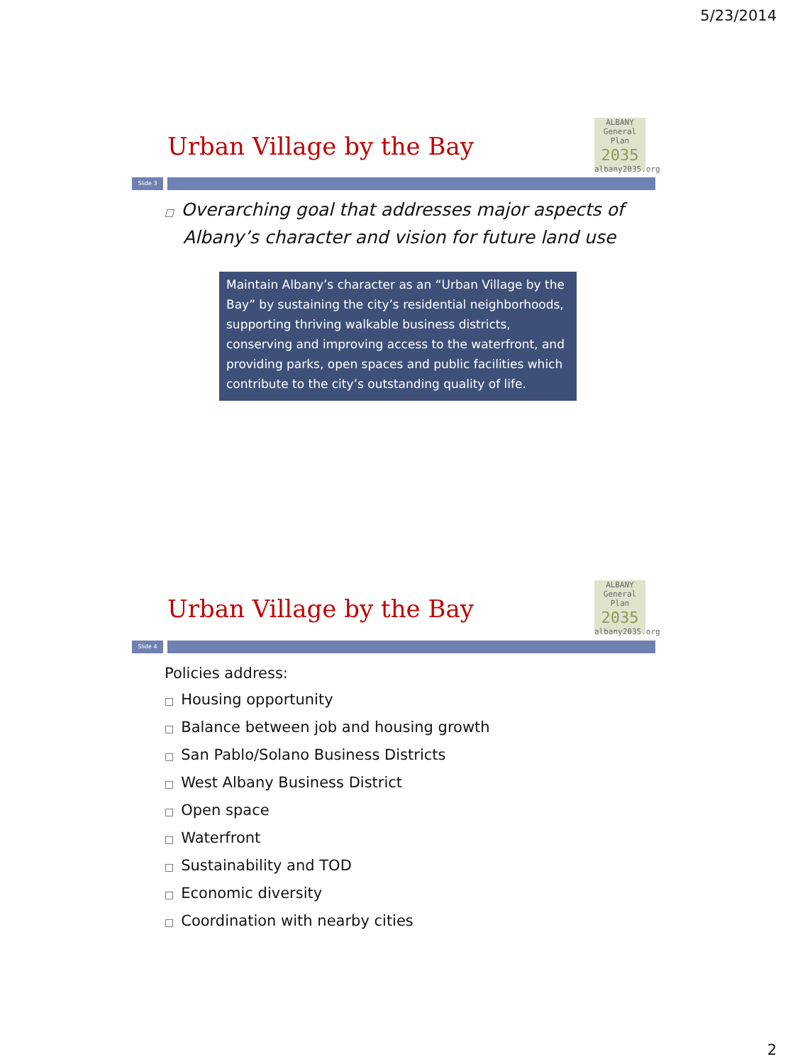5/23/2014
ALBANY
General Plan
2035
albany2035.org
Urban Village by the Bay
Slide 3
□ Overarching goal that addresses major aspects of Albany’s character and vision for future land use
Maintain Albany’s character as an “Urban Village by the Bay” by sustaining the city’s residential neighborhoods, supporting thriving walkable business districts, conserving and improving access to the waterfront, and providing parks, open spaces and public facilities which contribute to the city’s outstanding quality of life.
ALBANY
General Plan
2035
albany2035.org
Urban Village by the Bay
Slide 4
Policies address:
□ Housing opportunity
□ Balance between job and housing growth
□ San Pablo/Solano Business Districts
□ West Albany Business District
□ Open space
□ Waterfront
□ Sustainability and TOD
□ Economic diversity
□ Coordination with nearby cities
2